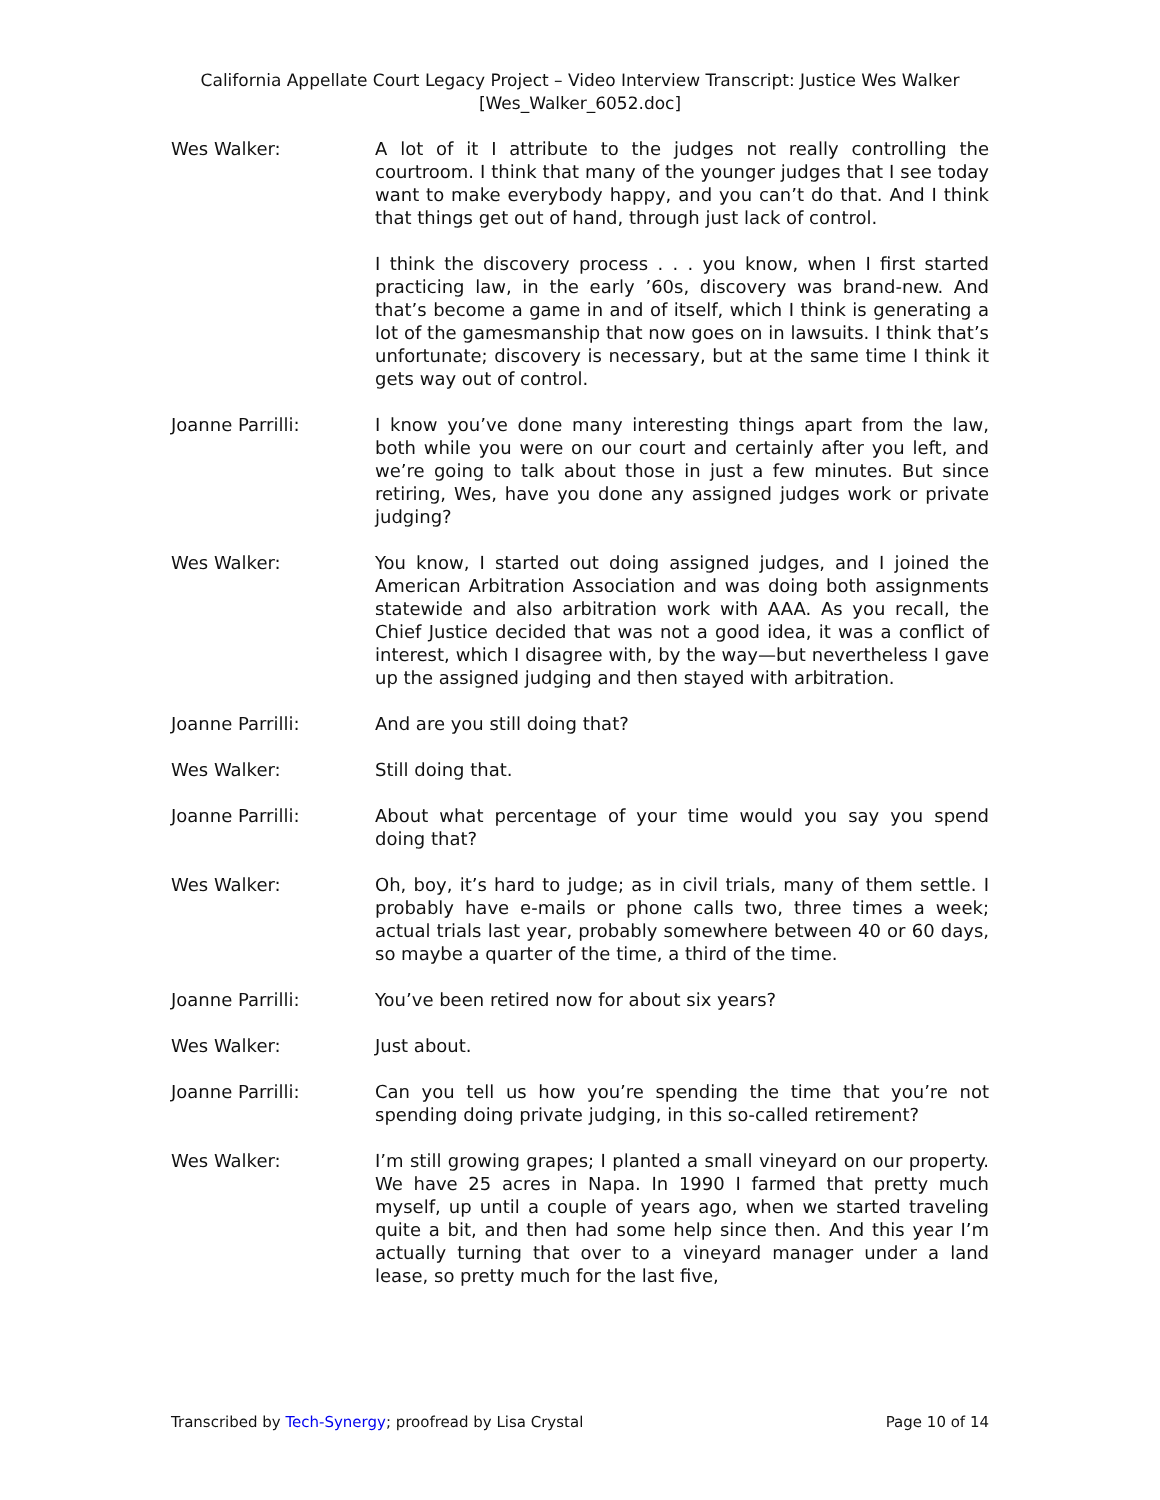California Appellate Court Legacy Project – Video Interview Transcript: Justice Wes Walker
[Wes_Walker_6052.doc]
Wes Walker: A lot of it I attribute to the judges not really controlling the courtroom. I think that many of the younger judges that I see today want to make everybody happy, and you can’t do that. And I think that things get out of hand, through just lack of control.
I think the discovery process . . . you know, when I first started practicing law, in the early ’60s, discovery was brand-new. And that’s become a game in and of itself, which I think is generating a lot of the gamesmanship that now goes on in lawsuits. I think that’s unfortunate; discovery is necessary, but at the same time I think it gets way out of control.
Joanne Parrilli: I know you’ve done many interesting things apart from the law, both while you were on our court and certainly after you left, and we’re going to talk about those in just a few minutes. But since retiring, Wes, have you done any assigned judges work or private judging?
Wes Walker: You know, I started out doing assigned judges, and I joined the American Arbitration Association and was doing both assignments statewide and also arbitration work with AAA. As you recall, the Chief Justice decided that was not a good idea, it was a conflict of interest, which I disagree with, by the way—but nevertheless I gave up the assigned judging and then stayed with arbitration.
Joanne Parrilli: And are you still doing that?
Wes Walker: Still doing that.
Joanne Parrilli: About what percentage of your time would you say you spend doing that?
Wes Walker: Oh, boy, it’s hard to judge; as in civil trials, many of them settle. I probably have e-mails or phone calls two, three times a week; actual trials last year, probably somewhere between 40 or 60 days, so maybe a quarter of the time, a third of the time.
Joanne Parrilli: You’ve been retired now for about six years?
Wes Walker: Just about.
Joanne Parrilli: Can you tell us how you’re spending the time that you’re not spending doing private judging, in this so-called retirement?
Wes Walker: I’m still growing grapes; I planted a small vineyard on our property. We have 25 acres in Napa. In 1990 I farmed that pretty much myself, up until a couple of years ago, when we started traveling quite a bit, and then had some help since then. And this year I’m actually turning that over to a vineyard manager under a land lease, so pretty much for the last five,
Transcribed by Tech-Synergy; proofread by Lisa Crystal Page 10 of 14